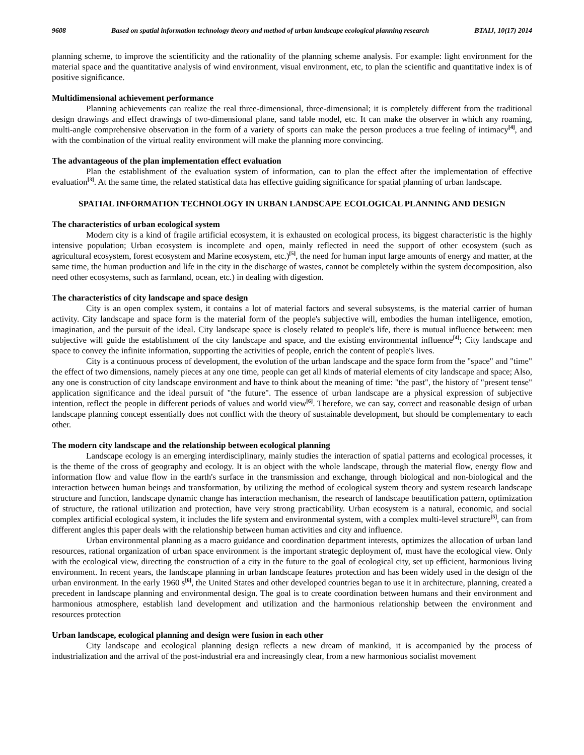9608 Based on spatial information technology theory and method of urban landscape ecological planning research BTAIJ, 10(17) 2014
planning scheme, to improve the scientificity and the rationality of the planning scheme analysis. For example: light environment for the material space and the quantitative analysis of wind environment, visual environment, etc, to plan the scientific and quantitative index is of positive significance.
Multidimensional achievement performance
Planning achievements can realize the real three-dimensional, three-dimensional; it is completely different from the traditional design drawings and effect drawings of two-dimensional plane, sand table model, etc. It can make the observer in which any roaming, multi-angle comprehensive observation in the form of a variety of sports can make the person produces a true feeling of intimacy<sup>[4]</sup>, and with the combination of the virtual reality environment will make the planning more convincing.
The advantageous of the plan implementation effect evaluation
Plan the establishment of the evaluation system of information, can to plan the effect after the implementation of effective evaluation<sup>[3]</sup>. At the same time, the related statistical data has effective guiding significance for spatial planning of urban landscape.
SPATIAL INFORMATION TECHNOLOGY IN URBAN LANDSCAPE ECOLOGICAL PLANNING AND DESIGN
The characteristics of urban ecological system
Modern city is a kind of fragile artificial ecosystem, it is exhausted on ecological process, its biggest characteristic is the highly intensive population; Urban ecosystem is incomplete and open, mainly reflected in need the support of other ecosystem (such as agricultural ecosystem, forest ecosystem and Marine ecosystem, etc.)<sup>[5]</sup>, the need for human input large amounts of energy and matter, at the same time, the human production and life in the city in the discharge of wastes, cannot be completely within the system decomposition, also need other ecosystems, such as farmland, ocean, etc.) in dealing with digestion.
The characteristics of city landscape and space design
City is an open complex system, it contains a lot of material factors and several subsystems, is the material carrier of human activity. City landscape and space form is the material form of the people's subjective will, embodies the human intelligence, emotion, imagination, and the pursuit of the ideal. City landscape space is closely related to people's life, there is mutual influence between: men subjective will guide the establishment of the city landscape and space, and the existing environmental influence<sup>[4]</sup>; City landscape and space to convey the infinite information, supporting the activities of people, enrich the content of people's lives.
City is a continuous process of development, the evolution of the urban landscape and the space form from the "space" and "time" the effect of two dimensions, namely pieces at any one time, people can get all kinds of material elements of city landscape and space; Also, any one is construction of city landscape environment and have to think about the meaning of time: "the past", the history of "present tense" application significance and the ideal pursuit of "the future". The essence of urban landscape are a physical expression of subjective intention, reflect the people in different periods of values and world view<sup>[6]</sup>. Therefore, we can say, correct and reasonable design of urban landscape planning concept essentially does not conflict with the theory of sustainable development, but should be complementary to each other.
The modern city landscape and the relationship between ecological planning
Landscape ecology is an emerging interdisciplinary, mainly studies the interaction of spatial patterns and ecological processes, it is the theme of the cross of geography and ecology. It is an object with the whole landscape, through the material flow, energy flow and information flow and value flow in the earth's surface in the transmission and exchange, through biological and non-biological and the interaction between human beings and transformation, by utilizing the method of ecological system theory and system research landscape structure and function, landscape dynamic change has interaction mechanism, the research of landscape beautification pattern, optimization of structure, the rational utilization and protection, have very strong practicability. Urban ecosystem is a natural, economic, and social complex artificial ecological system, it includes the life system and environmental system, with a complex multi-level structure<sup>[5]</sup>, can from different angles this paper deals with the relationship between human activities and city and influence.
Urban environmental planning as a macro guidance and coordination department interests, optimizes the allocation of urban land resources, rational organization of urban space environment is the important strategic deployment of, must have the ecological view. Only with the ecological view, directing the construction of a city in the future to the goal of ecological city, set up efficient, harmonious living environment. In recent years, the landscape planning in urban landscape features protection and has been widely used in the design of the urban environment. In the early 1960 s<sup>[6]</sup>, the United States and other developed countries began to use it in architecture, planning, created a precedent in landscape planning and environmental design. The goal is to create coordination between humans and their environment and harmonious atmosphere, establish land development and utilization and the harmonious relationship between the environment and resources protection
Urban landscape, ecological planning and design were fusion in each other
City landscape and ecological planning design reflects a new dream of mankind, it is accompanied by the process of industrialization and the arrival of the post-industrial era and increasingly clear, from a new harmonious socialist movement